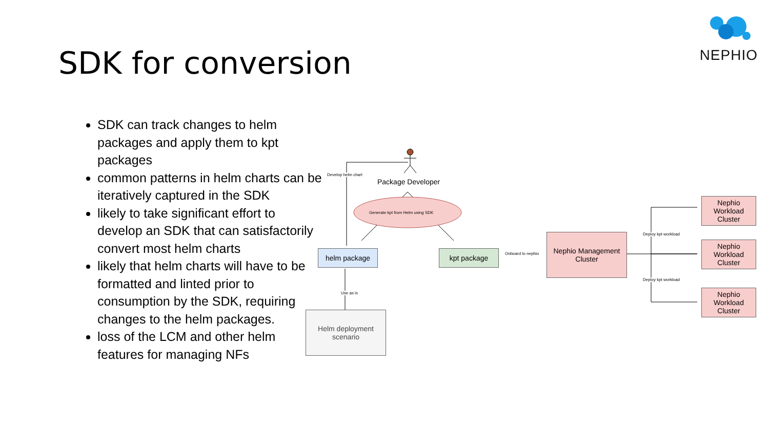SDK for conversion
NEPHIO
SDK can track changes to helm packages and apply them to kpt packages
common patterns in helm charts can be iteratively captured in the SDK
likely to take significant effort to develop an SDK that can satisfactorily convert most helm charts
likely that helm charts will have to be formatted and linted prior to consumption by the SDK, requiring changes to the helm packages.
loss of the LCM and other helm features for managing NFs
Develop helm chart
Package Developer
Generate kpt from Helm using SDK
helm package kpt package Onboard to nephio
Nephio Management Cluster
Use as is
Helm deployment scenario
Deploy kpt workload
Deploy kpt workload
Nephio Workload Cluster
Nephio Workload Cluster
Nephio Workload Cluster